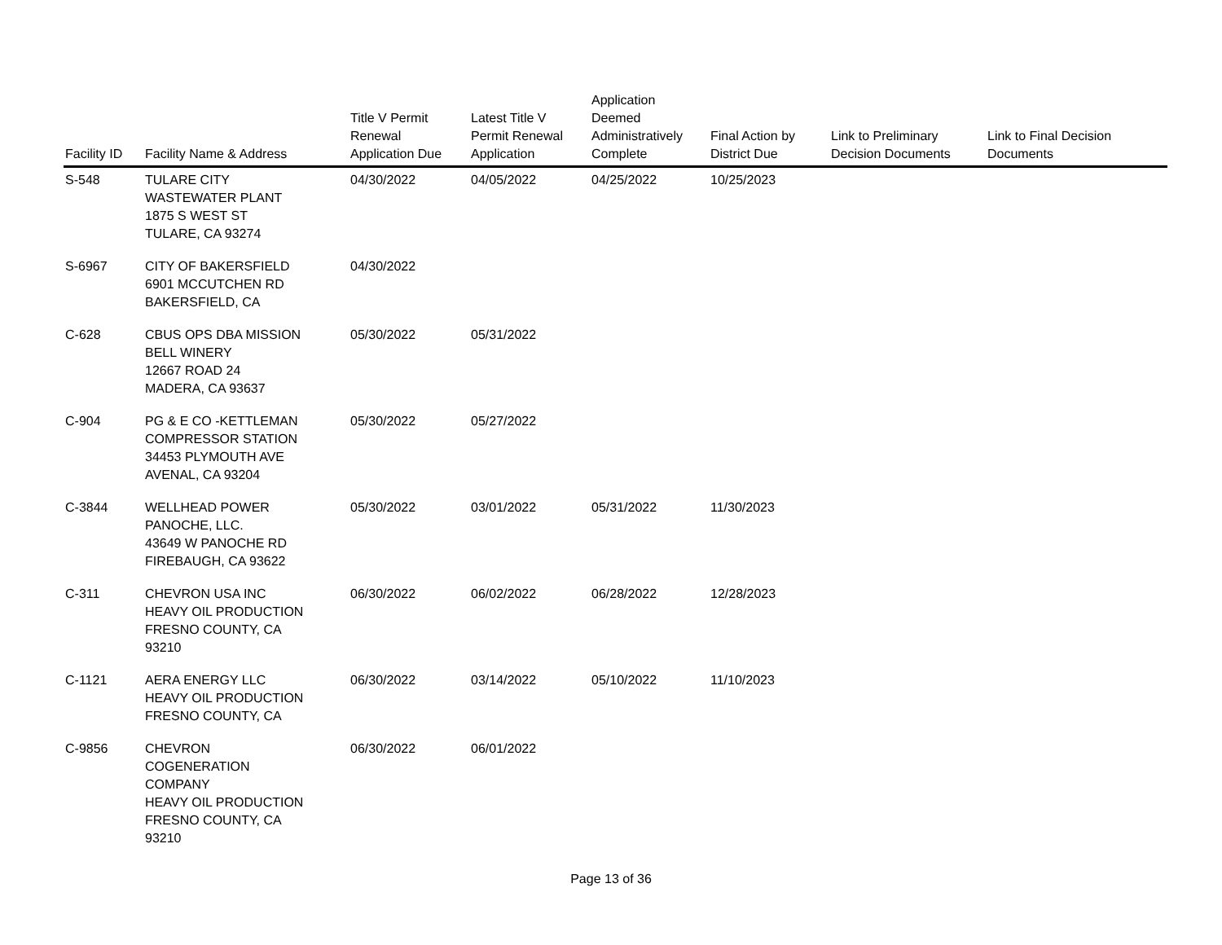| Facility ID | Facility Name & Address | Title V Permit Renewal Application Due | Latest Title V Permit Renewal Application | Application Deemed Administratively Complete | Final Action by District Due | Link to Preliminary Decision Documents | Link to Final Decision Documents |
| --- | --- | --- | --- | --- | --- | --- | --- |
| S-548 | TULARE CITY WASTEWATER PLANT 1875 S WEST ST TULARE, CA 93274 | 04/30/2022 | 04/05/2022 | 04/25/2022 | 10/25/2023 | | |
| S-6967 | CITY OF BAKERSFIELD 6901 MCCUTCHEN RD BAKERSFIELD, CA | 04/30/2022 | | | | | |
| C-628 | CBUS OPS DBA MISSION BELL WINERY 12667 ROAD 24 MADERA, CA 93637 | 05/30/2022 | 05/31/2022 | | | | |
| C-904 | PG & E CO -KETTLEMAN COMPRESSOR STATION 34453 PLYMOUTH AVE AVENAL, CA 93204 | 05/30/2022 | 05/27/2022 | | | | |
| C-3844 | WELLHEAD POWER PANOCHE, LLC. 43649 W PANOCHE RD FIREBAUGH, CA 93622 | 05/30/2022 | 03/01/2022 | 05/31/2022 | 11/30/2023 | | |
| C-311 | CHEVRON USA INC HEAVY OIL PRODUCTION FRESNO COUNTY, CA 93210 | 06/30/2022 | 06/02/2022 | 06/28/2022 | 12/28/2023 | | |
| C-1121 | AERA ENERGY LLC HEAVY OIL PRODUCTION FRESNO COUNTY, CA | 06/30/2022 | 03/14/2022 | 05/10/2022 | 11/10/2023 | | |
| C-9856 | CHEVRON COGENERATION COMPANY HEAVY OIL PRODUCTION FRESNO COUNTY, CA 93210 | 06/30/2022 | 06/01/2022 | | | | |
Page 13 of 36